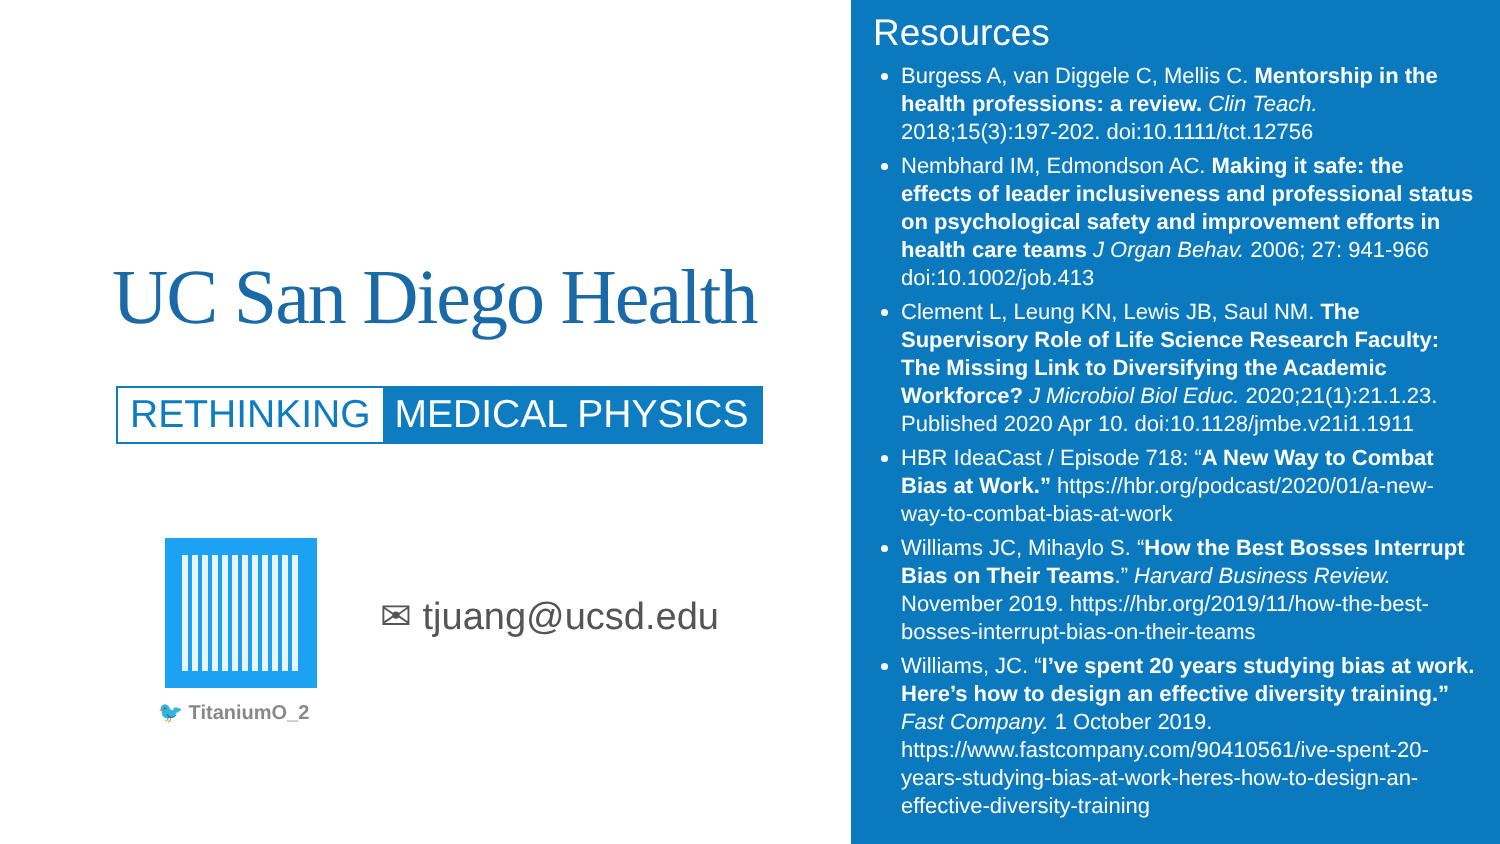UC San Diego Health
RETHINKING MEDICAL PHYSICS
🐦 TitaniumO_2
✉ tjuang@ucsd.edu
Resources
Burgess A, van Diggele C, Mellis C. Mentorship in the health professions: a review. Clin Teach. 2018;15(3):197-202. doi:10.1111/tct.12756
Nembhard IM, Edmondson AC. Making it safe: the effects of leader inclusiveness and professional status on psychological safety and improvement efforts in health care teams J Organ Behav. 2006; 27: 941-966 doi:10.1002/job.413
Clement L, Leung KN, Lewis JB, Saul NM. The Supervisory Role of Life Science Research Faculty: The Missing Link to Diversifying the Academic Workforce? J Microbiol Biol Educ. 2020;21(1):21.1.23. Published 2020 Apr 10. doi:10.1128/jmbe.v21i1.1911
HBR IdeaCast / Episode 718: “A New Way to Combat Bias at Work.” https://hbr.org/podcast/2020/01/a-new-way-to-combat-bias-at-work
Williams JC, Mihaylo S. “How the Best Bosses Interrupt Bias on Their Teams.” Harvard Business Review. November 2019. https://hbr.org/2019/11/how-the-best-bosses-interrupt-bias-on-their-teams
Williams, JC. “I’ve spent 20 years studying bias at work. Here’s how to design an effective diversity training.” Fast Company. 1 October 2019. https://www.fastcompany.com/90410561/ive-spent-20-years-studying-bias-at-work-heres-how-to-design-an-effective-diversity-training